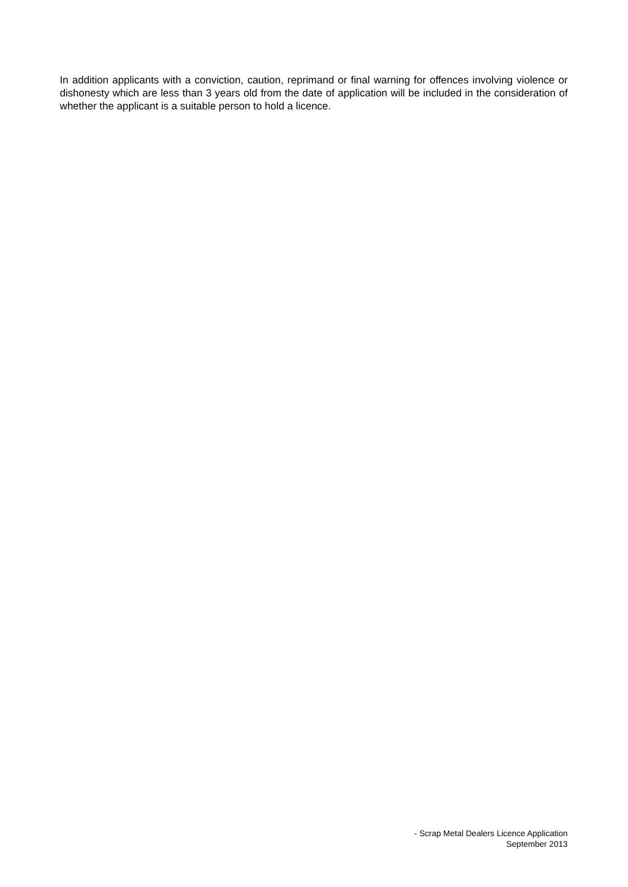In addition applicants with a conviction, caution, reprimand or final warning for offences involving violence or dishonesty which are less than 3 years old from the date of application will be included in the consideration of whether the applicant is a suitable person to hold a licence.
- Scrap Metal Dealers Licence Application
September 2013